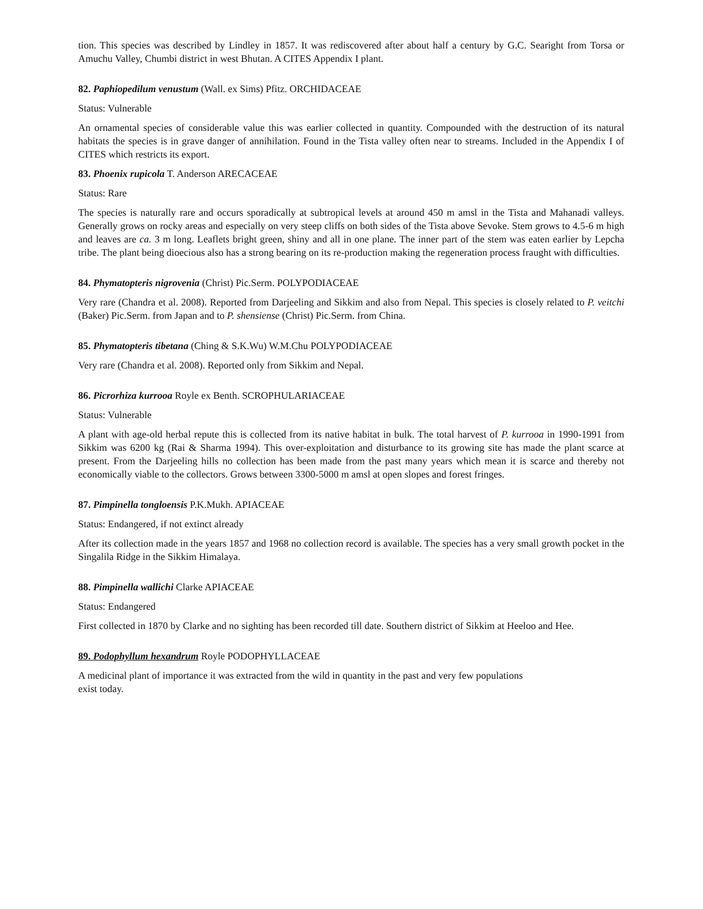tion. This species was described by Lindley in 1857. It was rediscovered after about half a century by G.C. Searight from Torsa or Amuchu Valley, Chumbi district in west Bhutan. A CITES Appendix I plant.
82. Paphiopedilum venustum (Wall. ex Sims) Pfitz. ORCHIDACEAE
Status: Vulnerable
An ornamental species of considerable value this was earlier collected in quantity. Compounded with the destruction of its natural habitats the species is in grave danger of annihilation. Found in the Tista valley often near to streams. Included in the Appendix I of CITES which restricts its export.
83. Phoenix rupicola T. Anderson ARECACEAE
Status: Rare
The species is naturally rare and occurs sporadically at subtropical levels at around 450 m amsl in the Tista and Mahanadi valleys. Generally grows on rocky areas and especially on very steep cliffs on both sides of the Tista above Sevoke. Stem grows to 4.5-6 m high and leaves are ca. 3 m long. Leaflets bright green, shiny and all in one plane. The inner part of the stem was eaten earlier by Lepcha tribe. The plant being dioecious also has a strong bearing on its re-production making the regeneration process fraught with difficulties.
84. Phymatopteris nigrovenia (Christ) Pic.Serm. POLYPODIACEAE
Very rare (Chandra et al. 2008). Reported from Darjeeling and Sikkim and also from Nepal. This species is closely related to P. veitchi (Baker) Pic.Serm. from Japan and to P. shensiense (Christ) Pic.Serm. from China.
85. Phymatopteris tibetana (Ching & S.K.Wu) W.M.Chu POLYPODIACEAE
Very rare (Chandra et al. 2008). Reported only from Sikkim and Nepal.
86. Picrorhiza kurrooa Royle ex Benth. SCROPHULARIACEAE
Status: Vulnerable
A plant with age-old herbal repute this is collected from its native habitat in bulk. The total harvest of P. kurrooa in 1990-1991 from Sikkim was 6200 kg (Rai & Sharma 1994). This over-exploitation and disturbance to its growing site has made the plant scarce at present. From the Darjeeling hills no collection has been made from the past many years which mean it is scarce and thereby not economically viable to the collectors. Grows between 3300-5000 m amsl at open slopes and forest fringes.
87. Pimpinella tongloensis P.K.Mukh. APIACEAE
Status: Endangered, if not extinct already
After its collection made in the years 1857 and 1968 no collection record is available. The species has a very small growth pocket in the Singalila Ridge in the Sikkim Himalaya.
88. Pimpinella wallichi Clarke APIACEAE
Status: Endangered
First collected in 1870 by Clarke and no sighting has been recorded till date. Southern district of Sikkim at Heeloo and Hee.
89. Podophyllum hexandrum Royle PODOPHYLLACEAE
A medicinal plant of importance it was extracted from the wild in quantity in the past and very few populations
exist today.